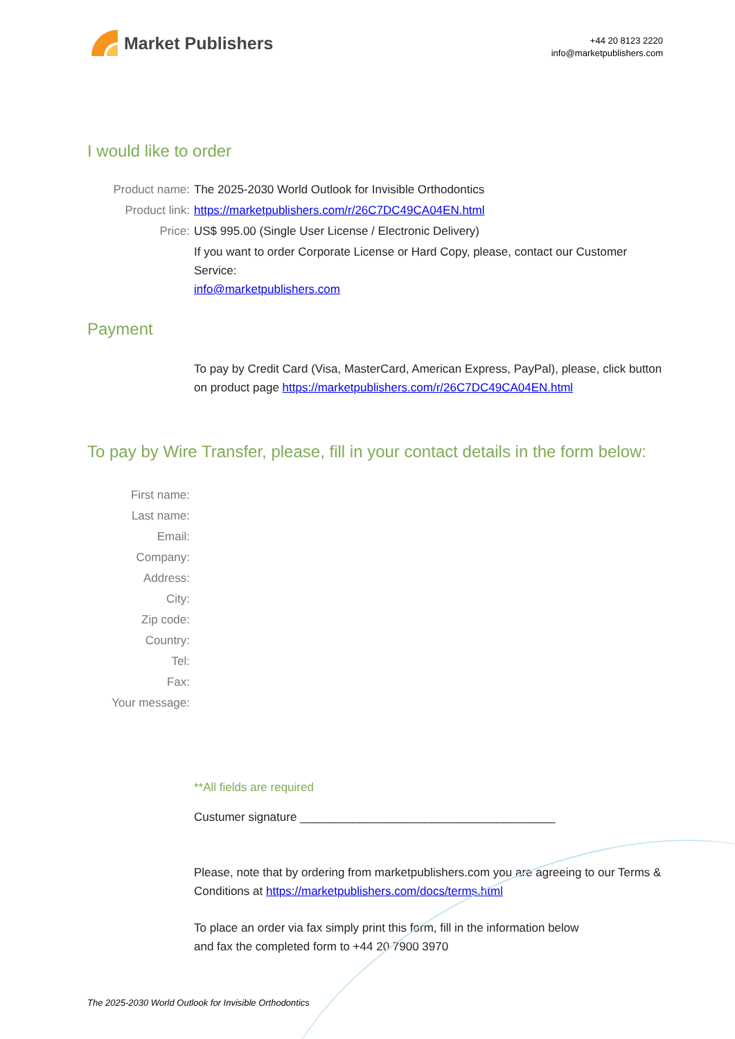Market Publishers
+44 20 8123 2220
info@marketpublishers.com
I would like to order
Product name: The 2025-2030 World Outlook for Invisible Orthodontics
Product link: https://marketpublishers.com/r/26C7DC49CA04EN.html
Price: US$ 995.00 (Single User License / Electronic Delivery)
If you want to order Corporate License or Hard Copy, please, contact our Customer Service:
info@marketpublishers.com
Payment
To pay by Credit Card (Visa, MasterCard, American Express, PayPal), please, click button on product page https://marketpublishers.com/r/26C7DC49CA04EN.html
To pay by Wire Transfer, please, fill in your contact details in the form below:
First name:
Last name:
Email:
Company:
Address:
City:
Zip code:
Country:
Tel:
Fax:
Your message:
**All fields are required
Custumer signature _______________________________________
Please, note that by ordering from marketpublishers.com you are agreeing to our Terms & Conditions at https://marketpublishers.com/docs/terms.html
To place an order via fax simply print this form, fill in the information below
and fax the completed form to +44 20 7900 3970
The 2025-2030 World Outlook for Invisible Orthodontics